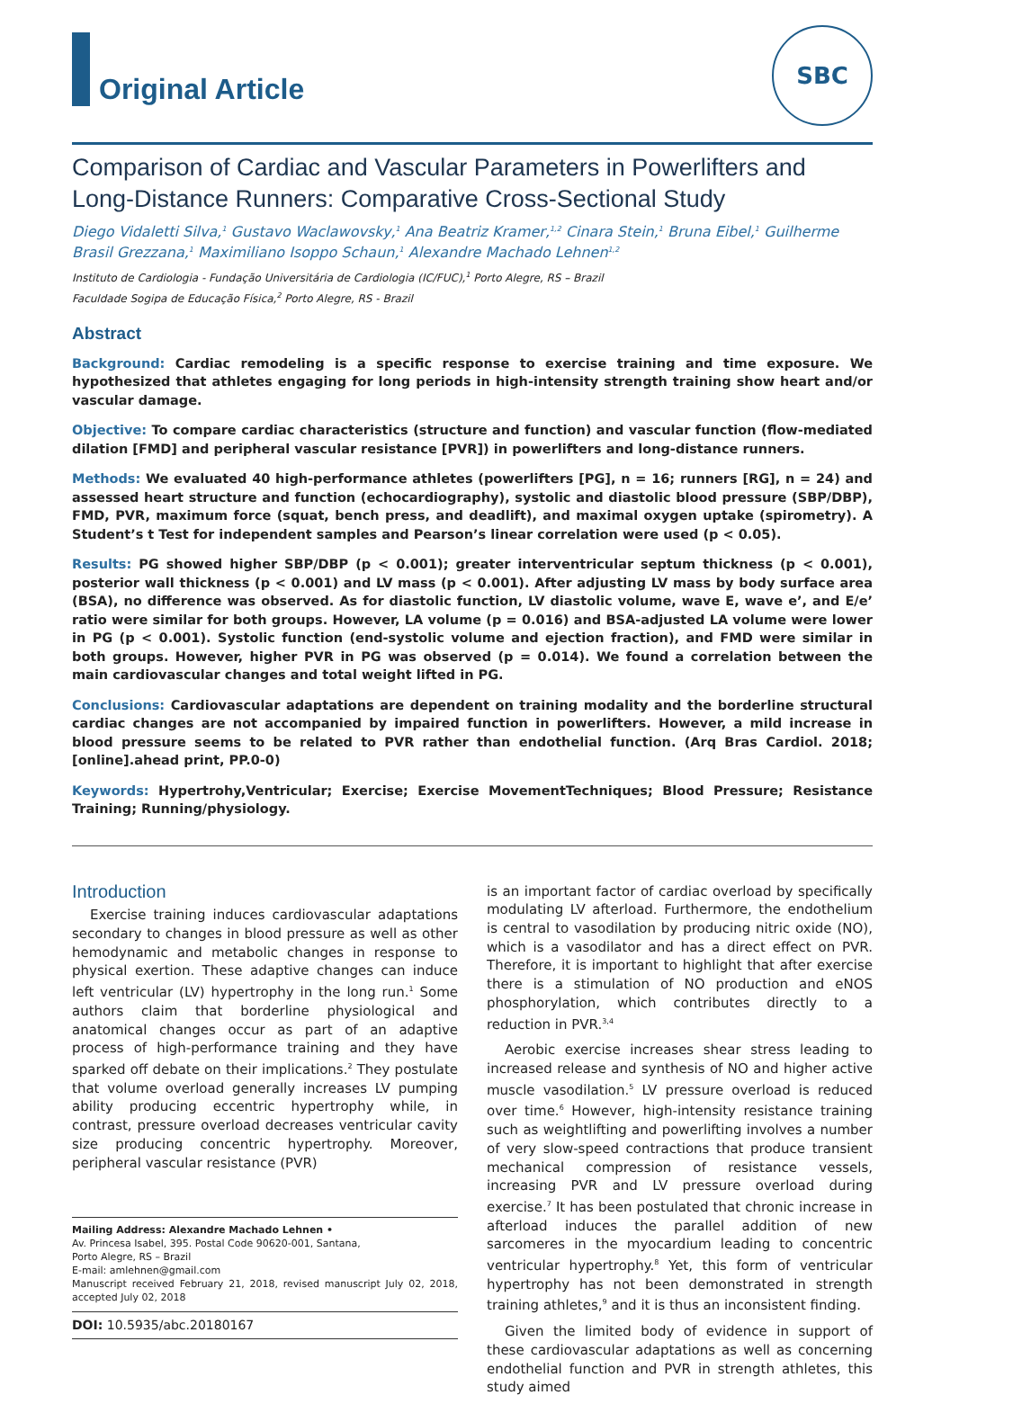Original Article
SBC
Comparison of Cardiac and Vascular Parameters in Powerlifters and Long-Distance Runners: Comparative Cross-Sectional Study
Diego Vidaletti Silva,<sup>1</sup> Gustavo Waclawovsky,<sup>1</sup> Ana Beatriz Kramer,<sup>1,2</sup> Cinara Stein,<sup>1</sup> Bruna Eibel,<sup>1</sup> Guilherme Brasil Grezzana,<sup>1</sup> Maximiliano Isoppo Schaun,<sup>1</sup> Alexandre Machado Lehnen<sup>1,2</sup>
Instituto de Cardiologia - Fundação Universitária de Cardiologia (IC/FUC),<sup>1</sup> Porto Alegre, RS – Brazil
Faculdade Sogipa de Educação Física,<sup>2</sup> Porto Alegre, RS - Brazil
Abstract
Background: Cardiac remodeling is a specific response to exercise training and time exposure. We hypothesized that athletes engaging for long periods in high-intensity strength training show heart and/or vascular damage.
Objective: To compare cardiac characteristics (structure and function) and vascular function (flow-mediated dilation [FMD] and peripheral vascular resistance [PVR]) in powerlifters and long-distance runners.
Methods: We evaluated 40 high-performance athletes (powerlifters [PG], n = 16; runners [RG], n = 24) and assessed heart structure and function (echocardiography), systolic and diastolic blood pressure (SBP/DBP), FMD, PVR, maximum force (squat, bench press, and deadlift), and maximal oxygen uptake (spirometry). A Student’s t Test for independent samples and Pearson’s linear correlation were used (p < 0.05).
Results: PG showed higher SBP/DBP (p < 0.001); greater interventricular septum thickness (p < 0.001), posterior wall thickness (p < 0.001) and LV mass (p < 0.001). After adjusting LV mass by body surface area (BSA), no difference was observed. As for diastolic function, LV diastolic volume, wave E, wave e’, and E/e’ ratio were similar for both groups. However, LA volume (p = 0.016) and BSA-adjusted LA volume were lower in PG (p < 0.001). Systolic function (end-systolic volume and ejection fraction), and FMD were similar in both groups. However, higher PVR in PG was observed (p = 0.014). We found a correlation between the main cardiovascular changes and total weight lifted in PG.
Conclusions: Cardiovascular adaptations are dependent on training modality and the borderline structural cardiac changes are not accompanied by impaired function in powerlifters. However, a mild increase in blood pressure seems to be related to PVR rather than endothelial function. (Arq Bras Cardiol. 2018; [online].ahead print, PP.0-0)
Keywords: Hypertrohy,Ventricular; Exercise; Exercise MovementTechniques; Blood Pressure; Resistance Training; Running/physiology.
Introduction
Exercise training induces cardiovascular adaptations secondary to changes in blood pressure as well as other hemodynamic and metabolic changes in response to physical exertion. These adaptive changes can induce left ventricular (LV) hypertrophy in the long run.<sup>1</sup> Some authors claim that borderline physiological and anatomical changes occur as part of an adaptive process of high-performance training and they have sparked off debate on their implications.<sup>2</sup> They postulate that volume overload generally increases LV pumping ability producing eccentric hypertrophy while, in contrast, pressure overload decreases ventricular cavity size producing concentric hypertrophy. Moreover, peripheral vascular resistance (PVR)
Mailing Address: Alexandre Machado Lehnen •
Av. Princesa Isabel, 395. Postal Code 90620-001, Santana,
Porto Alegre, RS – Brazil
E-mail: amlehnen@gmail.com
Manuscript received February 21, 2018, revised manuscript July 02, 2018, accepted July 02, 2018
DOI: 10.5935/abc.20180167
is an important factor of cardiac overload by specifically modulating LV afterload. Furthermore, the endothelium is central to vasodilation by producing nitric oxide (NO), which is a vasodilator and has a direct effect on PVR. Therefore, it is important to highlight that after exercise there is a stimulation of NO production and eNOS phosphorylation, which contributes directly to a reduction in PVR.<sup>3,4</sup>
Aerobic exercise increases shear stress leading to increased release and synthesis of NO and higher active muscle vasodilation.<sup>5</sup> LV pressure overload is reduced over time.<sup>6</sup> However, high-intensity resistance training such as weightlifting and powerlifting involves a number of very slow-speed contractions that produce transient mechanical compression of resistance vessels, increasing PVR and LV pressure overload during exercise.<sup>7</sup> It has been postulated that chronic increase in afterload induces the parallel addition of new sarcomeres in the myocardium leading to concentric ventricular hypertrophy.<sup>8</sup> Yet, this form of ventricular hypertrophy has not been demonstrated in strength training athletes,<sup>9</sup> and it is thus an inconsistent finding.
Given the limited body of evidence in support of these cardiovascular adaptations as well as concerning endothelial function and PVR in strength athletes, this study aimed